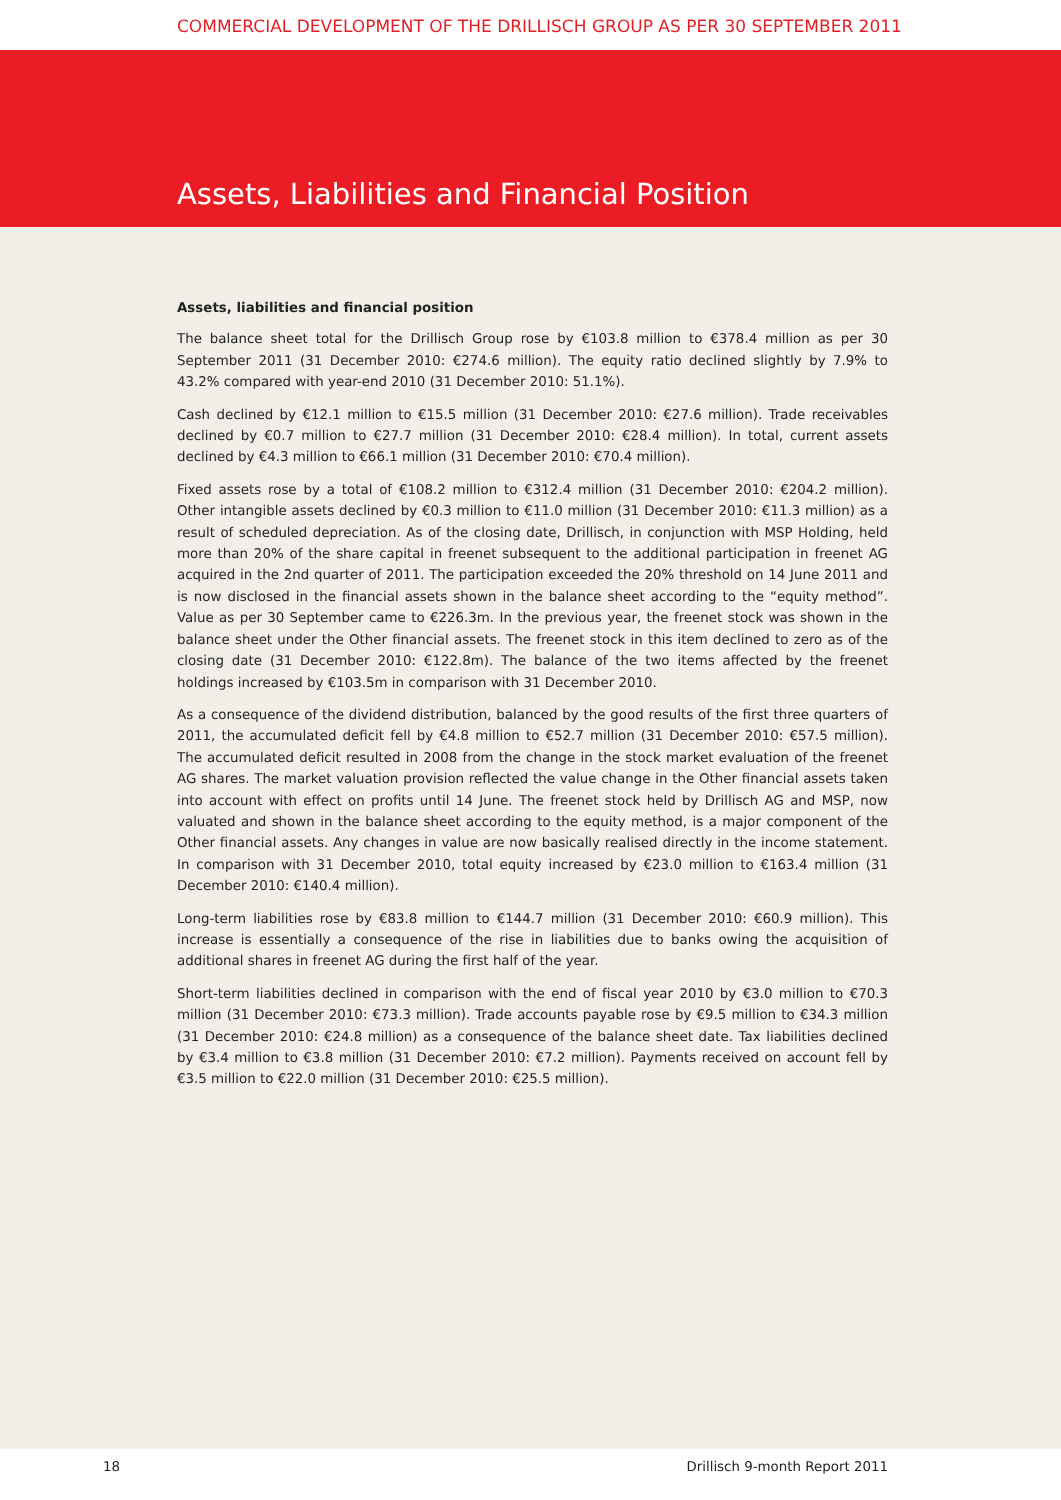COMMERCIAL DEVELOPMENT OF THE DRILLISCH GROUP AS PER 30 SEPTEMBER 2011
Assets, Liabilities and Financial Position
Assets, liabilities and financial position
The balance sheet total for the Drillisch Group rose by €103.8 million to €378.4 million as per 30 September 2011 (31 December 2010: €274.6 million). The equity ratio declined slightly by 7.9% to 43.2% compared with year-end 2010 (31 December 2010: 51.1%).
Cash declined by €12.1 million to €15.5 million (31 December 2010: €27.6 million). Trade receivables declined by €0.7 million to €27.7 million (31 December 2010: €28.4 million). In total, current assets declined by €4.3 million to €66.1 million (31 December 2010: €70.4 million).
Fixed assets rose by a total of €108.2 million to €312.4 million (31 December 2010: €204.2 million). Other intangible assets declined by €0.3 million to €11.0 million (31 December 2010: €11.3 million) as a result of scheduled depreciation. As of the closing date, Drillisch, in conjunction with MSP Holding, held more than 20% of the share capital in freenet subsequent to the additional participation in freenet AG acquired in the 2nd quarter of 2011. The participation exceeded the 20% threshold on 14 June 2011 and is now disclosed in the financial assets shown in the balance sheet according to the “equity method”. Value as per 30 September came to €226.3m. In the previous year, the freenet stock was shown in the balance sheet under the Other financial assets. The freenet stock in this item declined to zero as of the closing date (31 December 2010: €122.8m). The balance of the two items affected by the freenet holdings increased by €103.5m in comparison with 31 December 2010.
As a consequence of the dividend distribution, balanced by the good results of the first three quarters of 2011, the accumulated deficit fell by €4.8 million to €52.7 million (31 December 2010: €57.5 million). The accumulated deficit resulted in 2008 from the change in the stock market evaluation of the freenet AG shares. The market valuation provision reflected the value change in the Other financial assets taken into account with effect on profits until 14 June. The freenet stock held by Drillisch AG and MSP, now valuated and shown in the balance sheet according to the equity method, is a major component of the Other financial assets. Any changes in value are now basically realised directly in the income statement. In comparison with 31 December 2010, total equity increased by €23.0 million to €163.4 million (31 December 2010: €140.4 million).
Long-term liabilities rose by €83.8 million to €144.7 million (31 December 2010: €60.9 million). This increase is essentially a consequence of the rise in liabilities due to banks owing the acquisition of additional shares in freenet AG during the first half of the year.
Short-term liabilities declined in comparison with the end of fiscal year 2010 by €3.0 million to €70.3 million (31 December 2010: €73.3 million). Trade accounts payable rose by €9.5 million to €34.3 million (31 December 2010: €24.8 million) as a consequence of the balance sheet date. Tax liabilities declined by €3.4 million to €3.8 million (31 December 2010: €7.2 million). Payments received on account fell by €3.5 million to €22.0 million (31 December 2010: €25.5 million).
18 Drillisch 9-month Report 2011